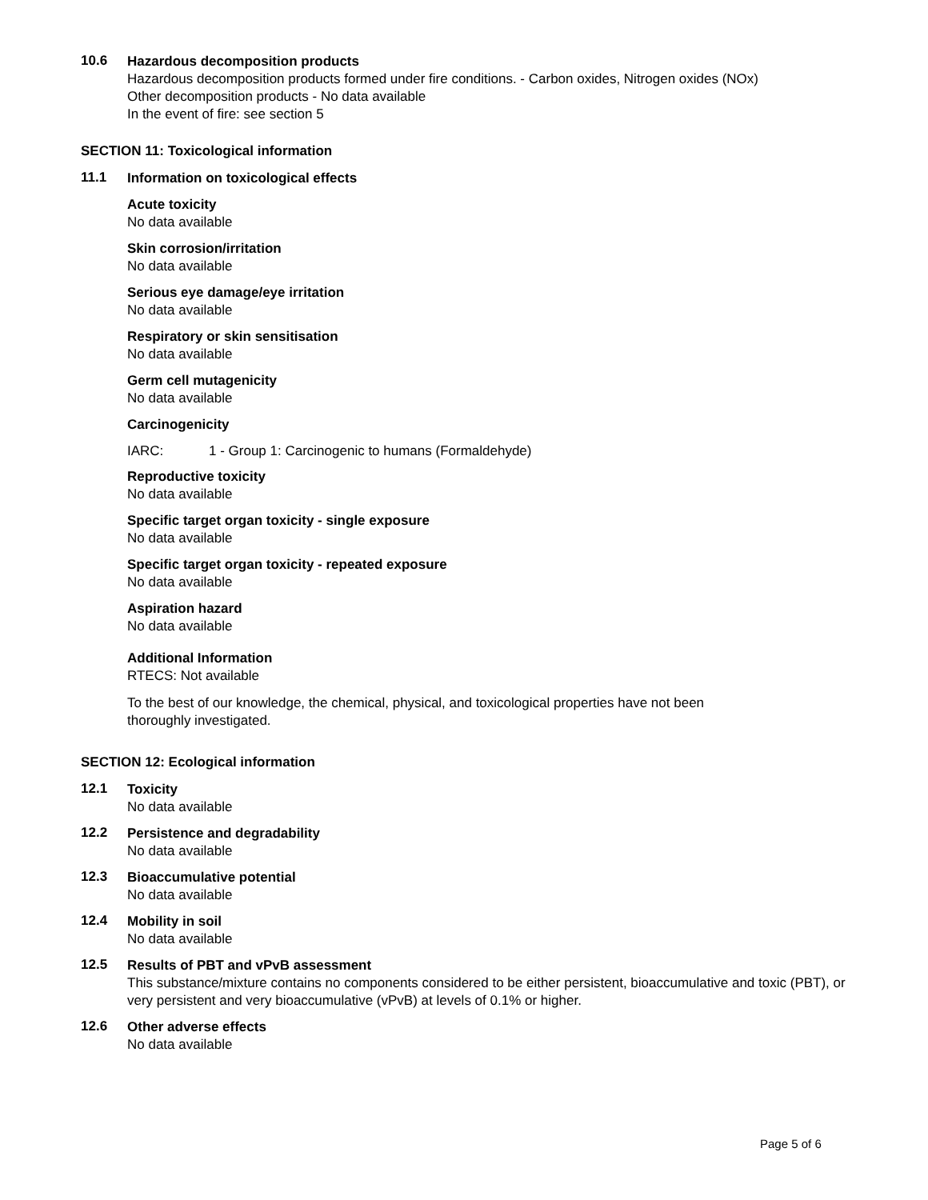10.6
Hazardous decomposition products
Hazardous decomposition products formed under fire conditions. - Carbon oxides, Nitrogen oxides (NOx)
Other decomposition products - No data available
In the event of fire: see section 5
SECTION 11: Toxicological information
11.1
Information on toxicological effects
Acute toxicity
No data available
Skin corrosion/irritation
No data available
Serious eye damage/eye irritation
No data available
Respiratory or skin sensitisation
No data available
Germ cell mutagenicity
No data available
Carcinogenicity
IARC: 1 - Group 1: Carcinogenic to humans (Formaldehyde)
Reproductive toxicity
No data available
Specific target organ toxicity - single exposure
No data available
Specific target organ toxicity - repeated exposure
No data available
Aspiration hazard
No data available
Additional Information
RTECS: Not available
To the best of our knowledge, the chemical, physical, and toxicological properties have not been
thoroughly investigated.
SECTION 12: Ecological information
12.1
Toxicity
No data available
12.2
Persistence and degradability
No data available
12.3
Bioaccumulative potential
No data available
12.4
Mobility in soil
No data available
12.5
Results of PBT and vPvB assessment
This substance/mixture contains no components considered to be either persistent, bioaccumulative and toxic (PBT), or very persistent and very bioaccumulative (vPvB) at levels of 0.1% or higher.
12.6
Other adverse effects
No data available
Page 5 of 6